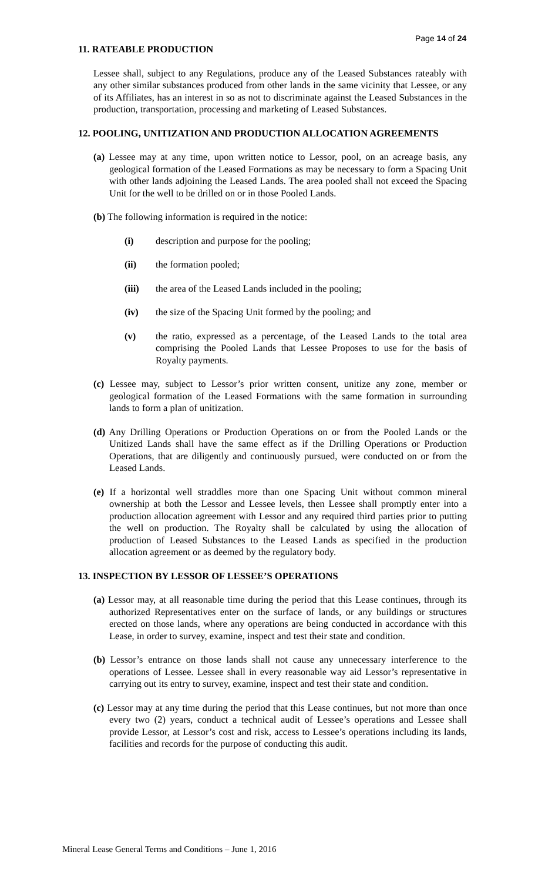Page 14 of 24
11. RATEABLE PRODUCTION
Lessee shall, subject to any Regulations, produce any of the Leased Substances rateably with any other similar substances produced from other lands in the same vicinity that Lessee, or any of its Affiliates, has an interest in so as not to discriminate against the Leased Substances in the production, transportation, processing and marketing of Leased Substances.
12. POOLING, UNITIZATION AND PRODUCTION ALLOCATION AGREEMENTS
(a) Lessee may at any time, upon written notice to Lessor, pool, on an acreage basis, any geological formation of the Leased Formations as may be necessary to form a Spacing Unit with other lands adjoining the Leased Lands. The area pooled shall not exceed the Spacing Unit for the well to be drilled on or in those Pooled Lands.
(b) The following information is required in the notice:
(i) description and purpose for the pooling;
(ii) the formation pooled;
(iii) the area of the Leased Lands included in the pooling;
(iv) the size of the Spacing Unit formed by the pooling; and
(v) the ratio, expressed as a percentage, of the Leased Lands to the total area comprising the Pooled Lands that Lessee Proposes to use for the basis of Royalty payments.
(c) Lessee may, subject to Lessor’s prior written consent, unitize any zone, member or geological formation of the Leased Formations with the same formation in surrounding lands to form a plan of unitization.
(d) Any Drilling Operations or Production Operations on or from the Pooled Lands or the Unitized Lands shall have the same effect as if the Drilling Operations or Production Operations, that are diligently and continuously pursued, were conducted on or from the Leased Lands.
(e) If a horizontal well straddles more than one Spacing Unit without common mineral ownership at both the Lessor and Lessee levels, then Lessee shall promptly enter into a production allocation agreement with Lessor and any required third parties prior to putting the well on production. The Royalty shall be calculated by using the allocation of production of Leased Substances to the Leased Lands as specified in the production allocation agreement or as deemed by the regulatory body.
13. INSPECTION BY LESSOR OF LESSEE’S OPERATIONS
(a) Lessor may, at all reasonable time during the period that this Lease continues, through its authorized Representatives enter on the surface of lands, or any buildings or structures erected on those lands, where any operations are being conducted in accordance with this Lease, in order to survey, examine, inspect and test their state and condition.
(b) Lessor’s entrance on those lands shall not cause any unnecessary interference to the operations of Lessee. Lessee shall in every reasonable way aid Lessor’s representative in carrying out its entry to survey, examine, inspect and test their state and condition.
(c) Lessor may at any time during the period that this Lease continues, but not more than once every two (2) years, conduct a technical audit of Lessee’s operations and Lessee shall provide Lessor, at Lessor’s cost and risk, access to Lessee’s operations including its lands, facilities and records for the purpose of conducting this audit.
Mineral Lease General Terms and Conditions – June 1, 2016